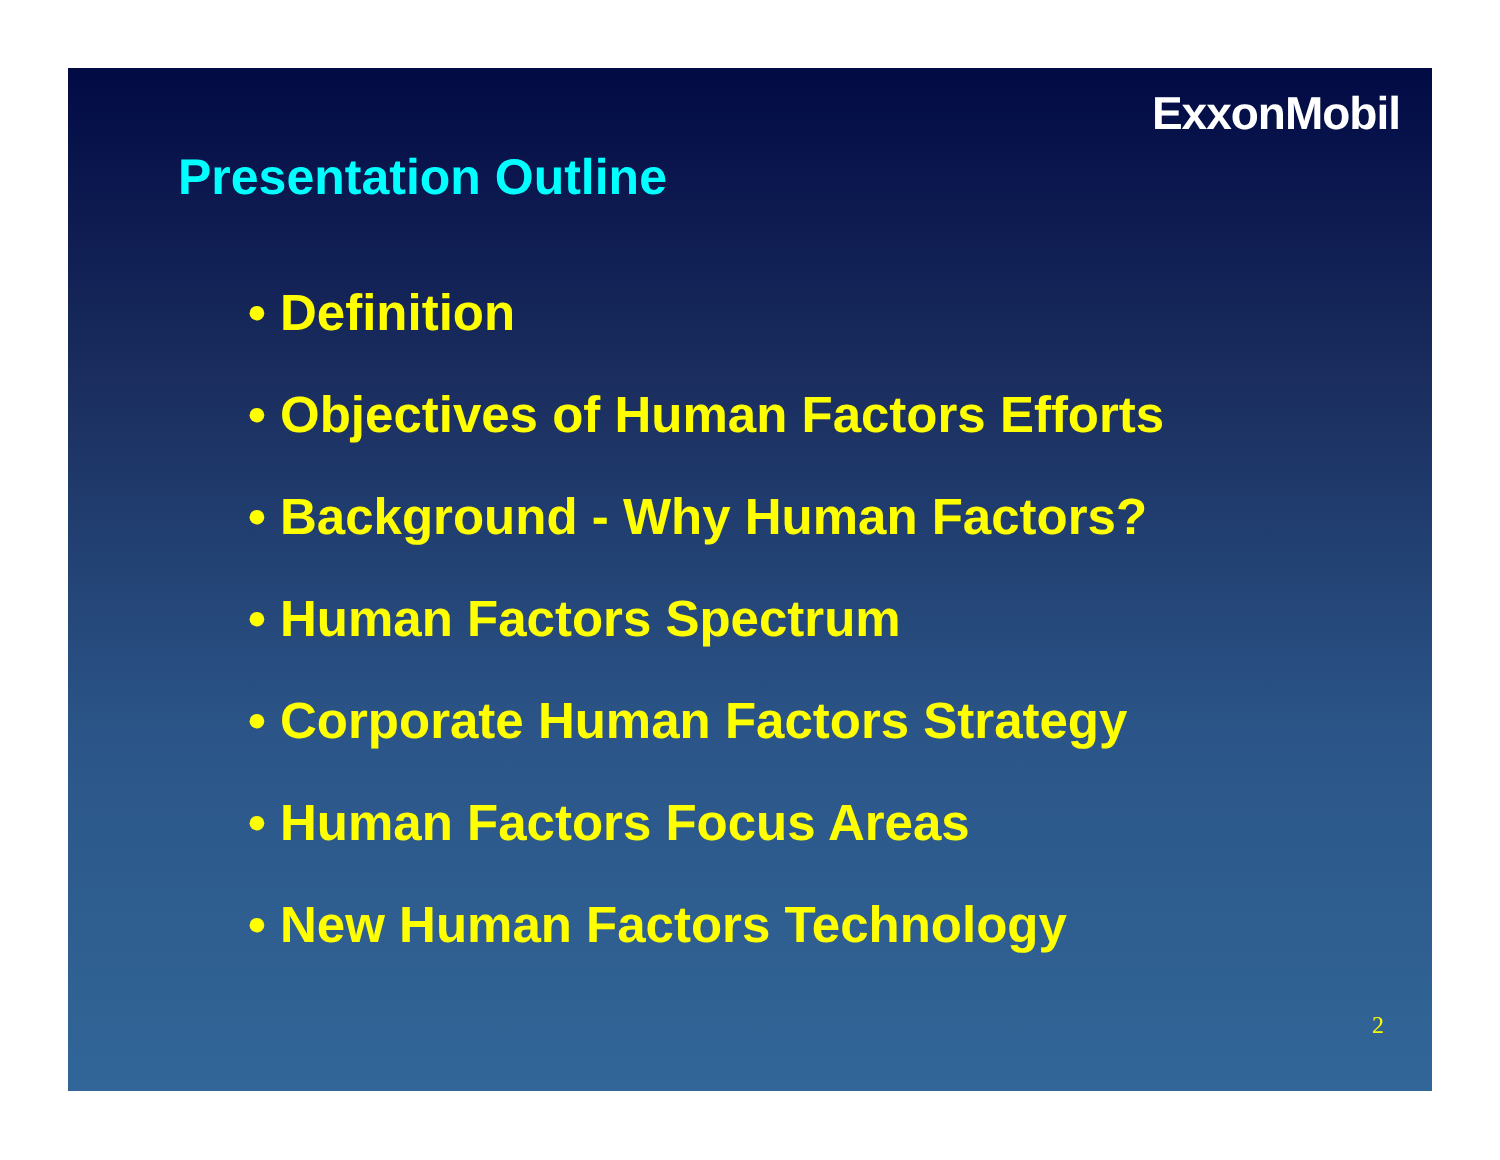ExxonMobil
Presentation Outline
• Definition
• Objectives of Human Factors Efforts
• Background - Why Human Factors?
• Human Factors Spectrum
• Corporate Human Factors Strategy
• Human Factors Focus Areas
• New Human Factors Technology
2